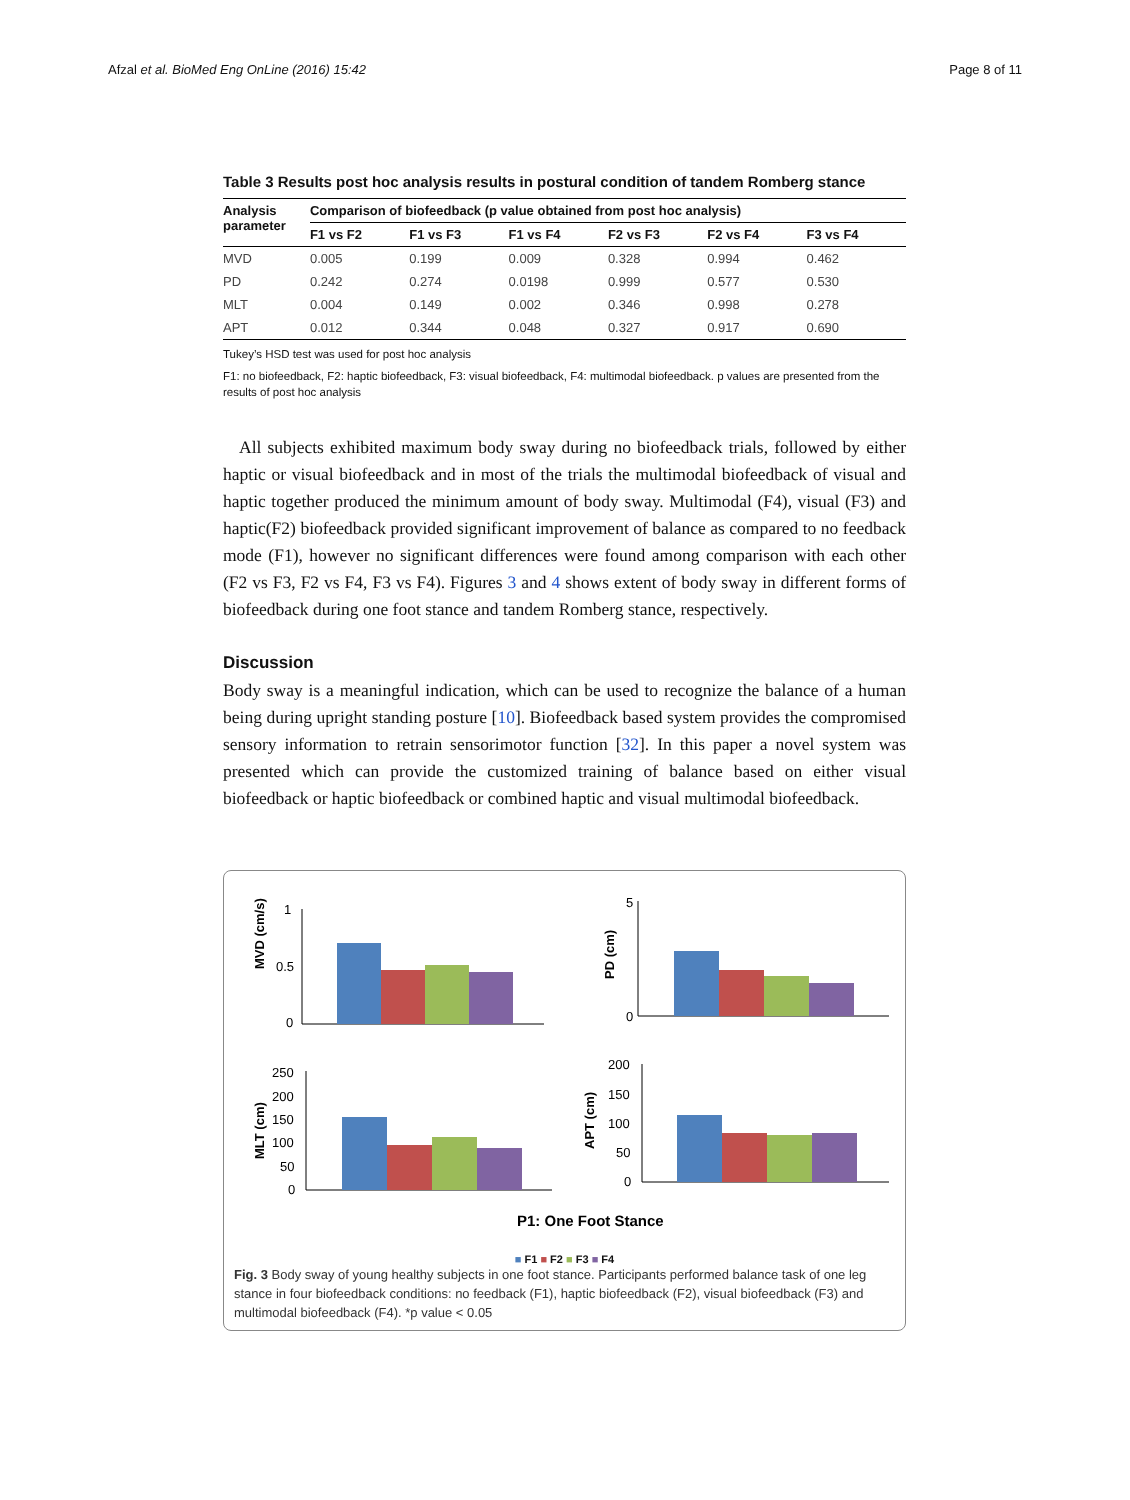Afzal et al. BioMed Eng OnLine (2016) 15:42 Page 8 of 11
Table 3 Results post hoc analysis results in postural condition of tandem Romberg stance
| Analysis parameter | Comparison of biofeedback (p value obtained from post hoc analysis) | | | | | |
| --- | --- | --- | --- | --- | --- | --- |
| | F1 vs F2 | F1 vs F3 | F1 vs F4 | F2 vs F3 | F2 vs F4 | F3 vs F4 |
| MVD | 0.005 | 0.199 | 0.009 | 0.328 | 0.994 | 0.462 |
| PD | 0.242 | 0.274 | 0.0198 | 0.999 | 0.577 | 0.530 |
| MLT | 0.004 | 0.149 | 0.002 | 0.346 | 0.998 | 0.278 |
| APT | 0.012 | 0.344 | 0.048 | 0.327 | 0.917 | 0.690 |
Tukey’s HSD test was used for post hoc analysis
F1: no biofeedback, F2: haptic biofeedback, F3: visual biofeedback, F4: multimodal biofeedback. p values are presented from the results of post hoc analysis
All subjects exhibited maximum body sway during no biofeedback trials, followed by either haptic or visual biofeedback and in most of the trials the multimodal biofeedback of visual and haptic together produced the minimum amount of body sway. Multimodal (F4), visual (F3) and haptic(F2) biofeedback provided significant improvement of balance as compared to no feedback mode (F1), however no significant differences were found among comparison with each other (F2 vs F3, F2 vs F4, F3 vs F4). Figures 3 and 4 shows extent of body sway in different forms of biofeedback during one foot stance and tandem Romberg stance, respectively.
Discussion
Body sway is a meaningful indication, which can be used to recognize the balance of a human being during upright standing posture [10]. Biofeedback based system provides the compromised sensory information to retrain sensorimotor function [32]. In this paper a novel system was presented which can provide the customized training of balance based on either visual biofeedback or haptic biofeedback or combined haptic and visual multimodal biofeedback.
MVD (cm/s)
1
0.5
0
PD (cm)
5
0
MLT (cm)
250
200
150
100
50
0
APT (cm)
200
150
100
50
0
P1: One Foot Stance
■ F1 ■ F2 ■ F3 ■ F4
Fig. 3 Body sway of young healthy subjects in one foot stance. Participants performed balance task of one leg stance in four biofeedback conditions: no feedback (F1), haptic biofeedback (F2), visual biofeedback (F3) and multimodal biofeedback (F4). *p value < 0.05